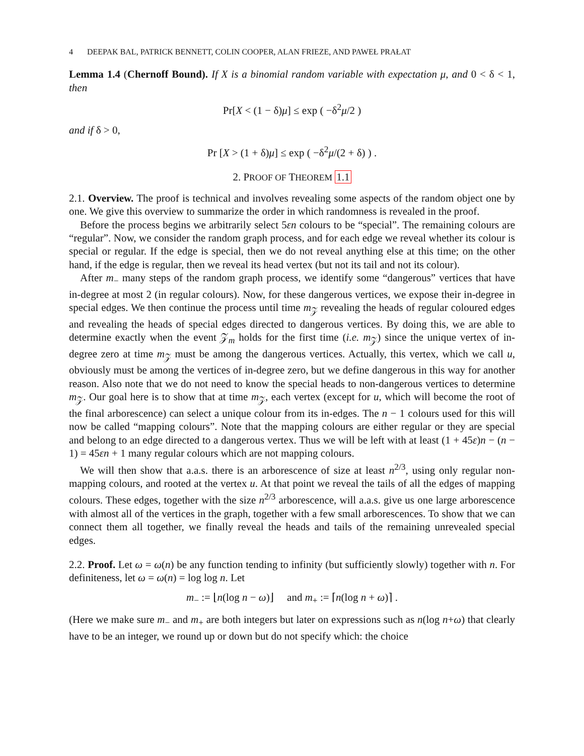4 DEEPAK BAL, PATRICK BENNETT, COLIN COOPER, ALAN FRIEZE, AND PAWEŁ PRAŁAT
Lemma 1.4 (Chernoff Bound). If X is a binomial random variable with expectation μ, and 0 < δ < 1, then
Pr[X < (1 − δ)μ] ≤ exp ( −δ<sup>2</sup>μ/2 )
and if δ > 0,
Pr [X > (1 + δ)μ] ≤ exp ( −δ<sup>2</sup>μ/(2 + δ) ) .
2. PROOF OF THEOREM 1.1
2.1. Overview. The proof is technical and involves revealing some aspects of the random object one by one. We give this overview to summarize the order in which randomness is revealed in the proof.
Before the process begins we arbitrarily select 5εn colours to be “special”. The remaining colours are “regular”. Now, we consider the random graph process, and for each edge we reveal whether its colour is special or regular. If the edge is special, then we do not reveal anything else at this time; on the other hand, if the edge is regular, then we reveal its head vertex (but not its tail and not its colour).
After m<sub>−</sub> many steps of the random graph process, we identify some “dangerous” vertices that have in-degree at most 2 (in regular colours). Now, for these dangerous vertices, we expose their in-degree in special edges. We then continue the process until time m<sub>𝒵</sub> revealing the heads of regular coloured edges and revealing the heads of special edges directed to dangerous vertices. By doing this, we are able to determine exactly when the event 𝒵<sub>m</sub> holds for the first time (i.e. m<sub>𝒵</sub>) since the unique vertex of in-degree zero at time m<sub>𝒵</sub> must be among the dangerous vertices. Actually, this vertex, which we call u, obviously must be among the vertices of in-degree zero, but we define dangerous in this way for another reason. Also note that we do not need to know the special heads to non-dangerous vertices to determine m<sub>𝒵</sub>. Our goal here is to show that at time m<sub>𝒵</sub>, each vertex (except for u, which will become the root of the final arborescence) can select a unique colour from its in-edges. The n − 1 colours used for this will now be called “mapping colours”. Note that the mapping colours are either regular or they are special and belong to an edge directed to a dangerous vertex. Thus we will be left with at least (1 + 45ε)n − (n − 1) = 45εn + 1 many regular colours which are not mapping colours.
We will then show that a.a.s. there is an arborescence of size at least n<sup>2/3</sup>, using only regular non-mapping colours, and rooted at the vertex u. At that point we reveal the tails of all the edges of mapping colours. These edges, together with the size n<sup>2/3</sup> arborescence, will a.a.s. give us one large arborescence with almost all of the vertices in the graph, together with a few small arborescences. To show that we can connect them all together, we finally reveal the heads and tails of the remaining unrevealed special edges.
2.2. Proof. Let ω = ω(n) be any function tending to infinity (but sufficiently slowly) together with n. For definiteness, let ω = ω(n) = log log n. Let
m<sub>−</sub> := ⌊n(log n − ω)⌋ and m<sub>+</sub> := ⌈n(log n + ω)⌉ .
(Here we make sure m<sub>−</sub> and m<sub>+</sub> are both integers but later on expressions such as n(log n+ω) that clearly have to be an integer, we round up or down but do not specify which: the choice